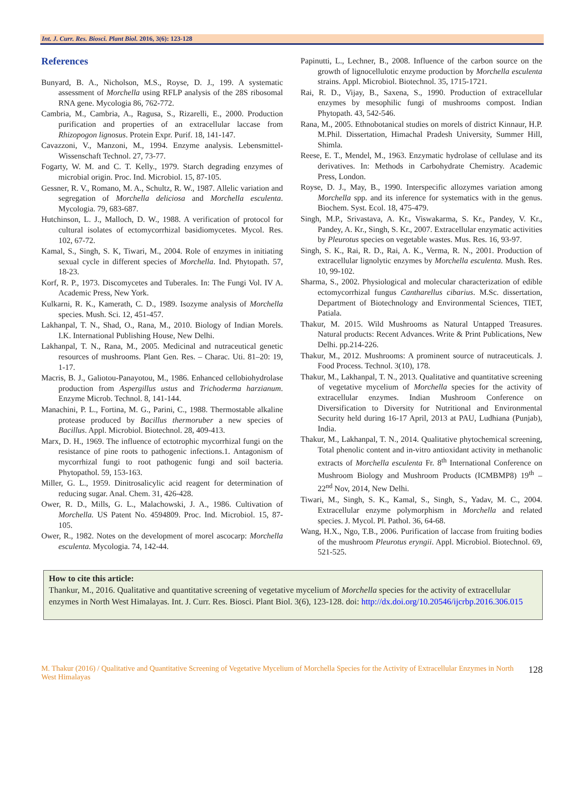Int. J. Curr. Res. Biosci. Plant Biol. 2016, 3(6): 123-128
References
Bunyard, B. A., Nicholson, M.S., Royse, D. J., 199. A systematic assessment of Morchella using RFLP analysis of the 28S ribosomal RNA gene. Mycologia 86, 762-772.
Cambria, M., Cambria, A., Ragusa, S., Rizarelli, E., 2000. Production purification and properties of an extracellular laccase from Rhizopogon lignosus. Protein Expr. Purif. 18, 141-147.
Cavazzoni, V., Manzoni, M., 1994. Enzyme analysis. Lebensmittel-Wissenschaft Technol. 27, 73-77.
Fogarty, W. M. and C. T. Kelly., 1979. Starch degrading enzymes of microbial origin. Proc. Ind. Microbiol. 15, 87-105.
Gessner, R. V., Romano, M. A., Schultz, R. W., 1987. Allelic variation and segregation of Morchella deliciosa and Morchella esculenta. Mycologia. 79, 683-687.
Hutchinson, L. J., Malloch, D. W., 1988. A verification of protocol for cultural isolates of ectomycorrhizal basidiomycetes. Mycol. Res. 102, 67-72.
Kamal, S., Singh, S. K, Tiwari, M., 2004. Role of enzymes in initiating sexual cycle in different species of Morchella. Ind. Phytopath. 57, 18-23.
Korf, R. P., 1973. Discomycetes and Tuberales. In: The Fungi Vol. IV A. Academic Press, New York.
Kulkarni, R. K., Kamerath, C. D., 1989. Isozyme analysis of Morchella species. Mush. Sci. 12, 451-457.
Lakhanpal, T. N., Shad, O., Rana, M., 2010. Biology of Indian Morels. I.K. International Publishing House, New Delhi.
Lakhanpal, T. N., Rana, M., 2005. Medicinal and nutraceutical genetic resources of mushrooms. Plant Gen. Res. – Charac. Uti. 81–20: 19, 1-17.
Macris, B. J., Galiotou-Panayotou, M., 1986. Enhanced cellobiohydrolase production from Aspergillus ustus and Trichoderma harzianum. Enzyme Microb. Technol. 8, 141-144.
Manachini, P. L., Fortina, M. G., Parini, C., 1988. Thermostable alkaline protease produced by Bacillus thermoruber a new species of Bacillus. Appl. Microbiol. Biotechnol. 28, 409-413.
Marx, D. H., 1969. The influence of ectotrophic mycorrhizal fungi on the resistance of pine roots to pathogenic infections.1. Antagonism of mycorrhizal fungi to root pathogenic fungi and soil bacteria. Phytopathol. 59, 153-163.
Miller, G. L., 1959. Dinitrosalicylic acid reagent for determination of reducing sugar. Anal. Chem. 31, 426-428.
Ower, R. D., Mills, G. L., Malachowski, J. A., 1986. Cultivation of Morchella. US Patent No. 4594809. Proc. Ind. Microbiol. 15, 87-105.
Ower, R., 1982. Notes on the development of morel ascocarp: Morchella esculenta. Mycologia. 74, 142-44.
Papinutti, L., Lechner, B., 2008. Influence of the carbon source on the growth of lignocellulotic enzyme production by Morchella esculenta strains. Appl. Microbiol. Biotechnol. 35, 1715-1721.
Rai, R. D., Vijay, B., Saxena, S., 1990. Production of extracellular enzymes by mesophilic fungi of mushrooms compost. Indian Phytopath. 43, 542-546.
Rana, M., 2005. Ethnobotanical studies on morels of district Kinnaur, H.P. M.Phil. Dissertation, Himachal Pradesh University, Summer Hill, Shimla.
Reese, E. T., Mendel, M., 1963. Enzymatic hydrolase of cellulase and its derivatives. In: Methods in Carbohydrate Chemistry. Academic Press, London.
Royse, D. J., May, B., 1990. Interspecific allozymes variation among Morchella spp. and its inference for systematics with in the genus. Biochem. Syst. Ecol. 18, 475-479.
Singh, M.P., Srivastava, A. Kr., Viswakarma, S. Kr., Pandey, V. Kr., Pandey, A. Kr., Singh, S. Kr., 2007. Extracellular enzymatic activities by Pleurotus species on vegetable wastes. Mus. Res. 16, 93-97.
Singh, S. K., Rai, R. D., Rai, A. K., Verma, R. N., 2001. Production of extracellular lignolytic enzymes by Morchella esculenta. Mush. Res. 10, 99-102.
Sharma, S., 2002. Physiological and molecular characterization of edible ectomycorrhizal fungus Cantharellus cibarius. M.Sc. dissertation, Department of Biotechnology and Environmental Sciences, TIET, Patiala.
Thakur, M. 2015. Wild Mushrooms as Natural Untapped Treasures. Natural products: Recent Advances. Write & Print Publications, New Delhi. pp.214-226.
Thakur, M., 2012. Mushrooms: A prominent source of nutraceuticals. J. Food Process. Technol. 3(10), 178.
Thakur, M., Lakhanpal, T. N., 2013. Qualitative and quantitative screening of vegetative mycelium of Morchella species for the activity of extracellular enzymes. Indian Mushroom Conference on Diversification to Diversity for Nutritional and Environmental Security held during 16-17 April, 2013 at PAU, Ludhiana (Punjab), India.
Thakur, M., Lakhanpal, T. N., 2014. Qualitative phytochemical screening, Total phenolic content and in-vitro antioxidant activity in methanolic extracts of Morchella esculenta Fr. 8<sup>th</sup> International Conference on Mushroom Biology and Mushroom Products (ICMBMP8) 19<sup>th</sup> – 22<sup>nd</sup> Nov, 2014, New Delhi.
Tiwari, M., Singh, S. K., Kamal, S., Singh, S., Yadav, M. C., 2004. Extracellular enzyme polymorphism in Morchella and related species. J. Mycol. Pl. Pathol. 36, 64-68.
Wang, H.X., Ngo, T.B., 2006. Purification of laccase from fruiting bodies of the mushroom Pleurotus eryngii. Appl. Microbiol. Biotechnol. 69, 521-525.
How to cite this article:
Thankur, M., 2016. Qualitative and quantitative screening of vegetative mycelium of Morchella species for the activity of extracellular enzymes in North West Himalayas. Int. J. Curr. Res. Biosci. Plant Biol. 3(6), 123-128. doi: http://dx.doi.org/10.20546/ijcrbp.2016.306.015
M. Thakur (2016) / Qualitative and Quantitative Screening of Vegetative Mycelium of Morchella Species for the Activity of Extracellular Enzymes in North West Himalayas
128